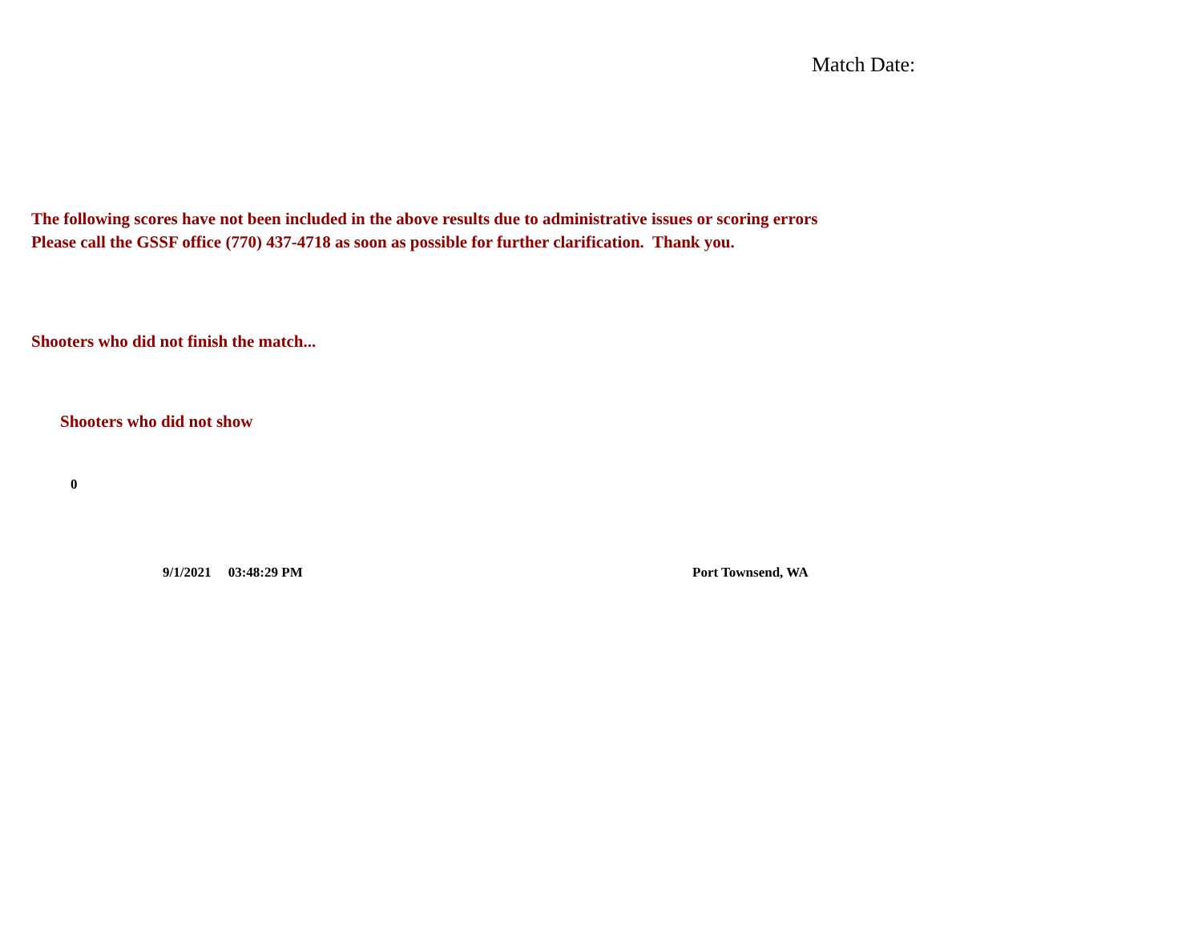Match Date:
The following scores have not been included in the above results due to administrative issues or scoring errors
Please call the GSSF office (770) 437-4718 as soon as possible for further clarification. Thank you.
Shooters who did not finish the match...
Shooters who did not show
0
9/1/2021 03:48:29 PM Port Townsend, WA